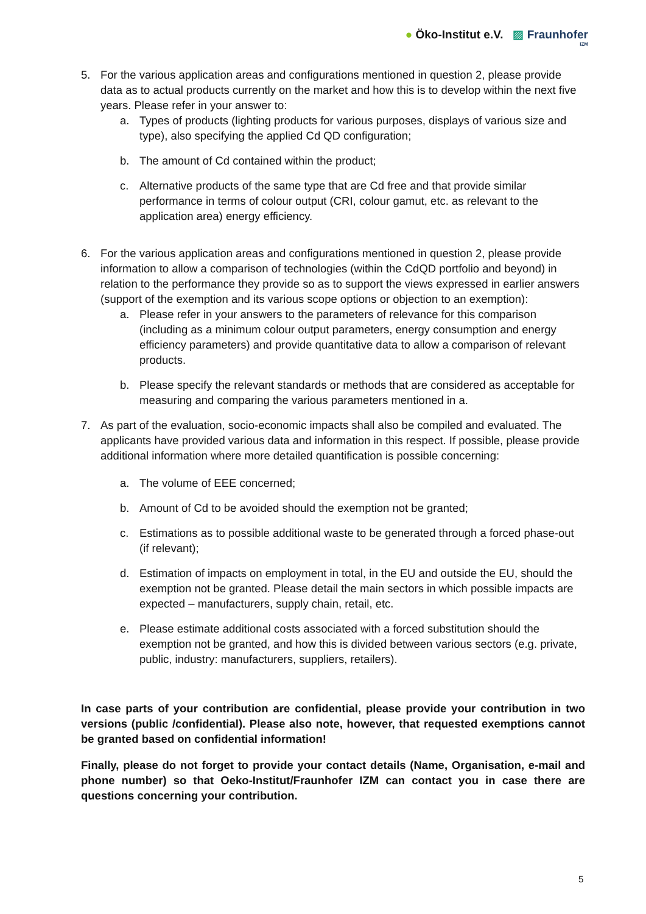● Öko-Institut e.V. ▨ Fraunhofer
IZM
5. For the various application areas and configurations mentioned in question 2, please provide data as to actual products currently on the market and how this is to develop within the next five years. Please refer in your answer to:
a. Types of products (lighting products for various purposes, displays of various size and type), also specifying the applied Cd QD configuration;
b. The amount of Cd contained within the product;
c. Alternative products of the same type that are Cd free and that provide similar performance in terms of colour output (CRI, colour gamut, etc. as relevant to the application area) energy efficiency.
6. For the various application areas and configurations mentioned in question 2, please provide information to allow a comparison of technologies (within the CdQD portfolio and beyond) in relation to the performance they provide so as to support the views expressed in earlier answers (support of the exemption and its various scope options or objection to an exemption):
a. Please refer in your answers to the parameters of relevance for this comparison (including as a minimum colour output parameters, energy consumption and energy efficiency parameters) and provide quantitative data to allow a comparison of relevant products.
b. Please specify the relevant standards or methods that are considered as acceptable for measuring and comparing the various parameters mentioned in a.
7. As part of the evaluation, socio-economic impacts shall also be compiled and evaluated. The applicants have provided various data and information in this respect. If possible, please provide additional information where more detailed quantification is possible concerning:
a. The volume of EEE concerned;
b. Amount of Cd to be avoided should the exemption not be granted;
c. Estimations as to possible additional waste to be generated through a forced phase-out (if relevant);
d. Estimation of impacts on employment in total, in the EU and outside the EU, should the exemption not be granted. Please detail the main sectors in which possible impacts are expected – manufacturers, supply chain, retail, etc.
e. Please estimate additional costs associated with a forced substitution should the exemption not be granted, and how this is divided between various sectors (e.g. private, public, industry: manufacturers, suppliers, retailers).
In case parts of your contribution are confidential, please provide your contribution in two versions (public /confidential). Please also note, however, that requested exemptions cannot be granted based on confidential information!
Finally, please do not forget to provide your contact details (Name, Organisation, e-mail and phone number) so that Oeko-Institut/Fraunhofer IZM can contact you in case there are questions concerning your contribution.
5